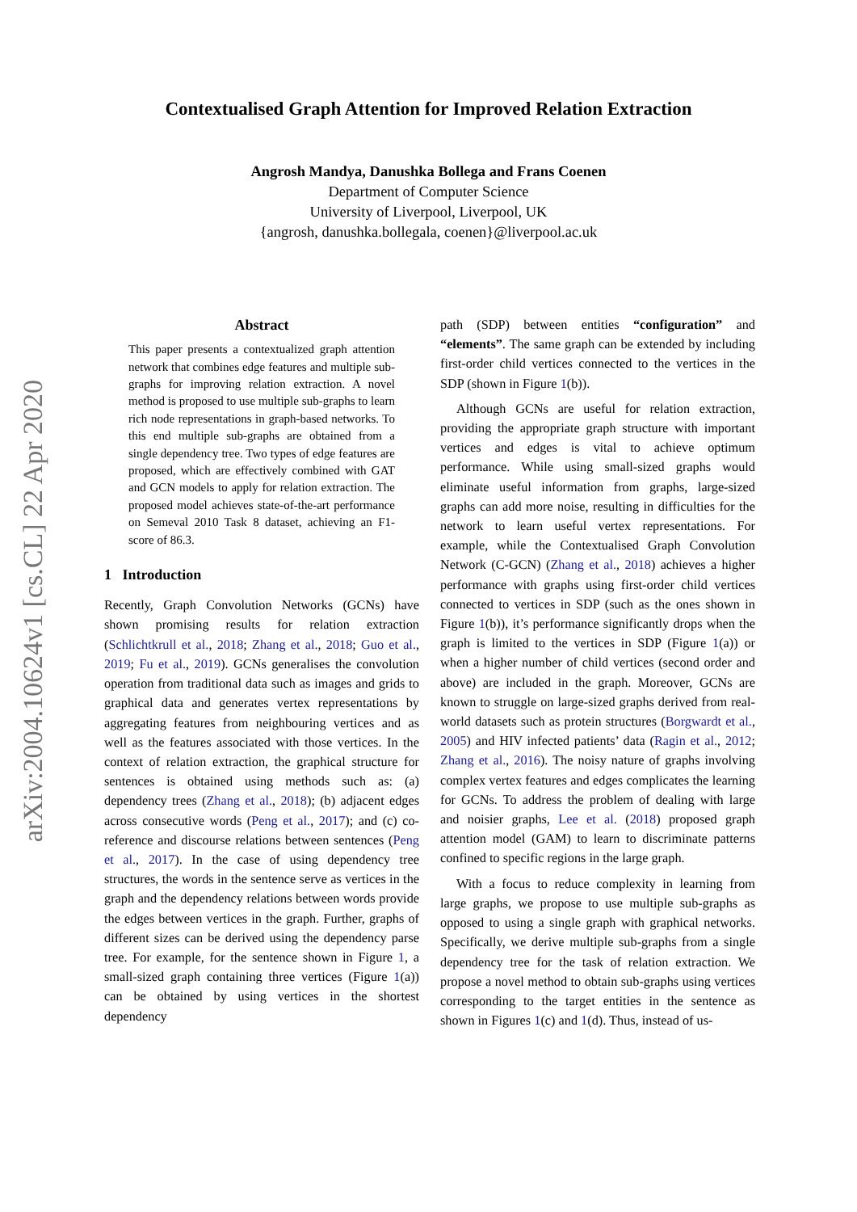arXiv:2004.10624v1 [cs.CL] 22 Apr 2020
Contextualised Graph Attention for Improved Relation Extraction
Angrosh Mandya, Danushka Bollega and Frans Coenen
Department of Computer Science
University of Liverpool, Liverpool, UK
{angrosh, danushka.bollegala, coenen}@liverpool.ac.uk
Abstract
This paper presents a contextualized graph attention network that combines edge features and multiple sub-graphs for improving relation extraction. A novel method is proposed to use multiple sub-graphs to learn rich node representations in graph-based networks. To this end multiple sub-graphs are obtained from a single dependency tree. Two types of edge features are proposed, which are effectively combined with GAT and GCN models to apply for relation extraction. The proposed model achieves state-of-the-art performance on Semeval 2010 Task 8 dataset, achieving an F1-score of 86.3.
1 Introduction
Recently, Graph Convolution Networks (GCNs) have shown promising results for relation extraction (Schlichtkrull et al., 2018; Zhang et al., 2018; Guo et al., 2019; Fu et al., 2019). GCNs generalises the convolution operation from traditional data such as images and grids to graphical data and generates vertex representations by aggregating features from neighbouring vertices and as well as the features associated with those vertices. In the context of relation extraction, the graphical structure for sentences is obtained using methods such as: (a) dependency trees (Zhang et al., 2018); (b) adjacent edges across consecutive words (Peng et al., 2017); and (c) co-reference and discourse relations between sentences (Peng et al., 2017). In the case of using dependency tree structures, the words in the sentence serve as vertices in the graph and the dependency relations between words provide the edges between vertices in the graph. Further, graphs of different sizes can be derived using the dependency parse tree. For example, for the sentence shown in Figure 1, a small-sized graph containing three vertices (Figure 1(a)) can be obtained by using vertices in the shortest dependency
path (SDP) between entities “configuration” and “elements”. The same graph can be extended by including first-order child vertices connected to the vertices in the SDP (shown in Figure 1(b)).
Although GCNs are useful for relation extraction, providing the appropriate graph structure with important vertices and edges is vital to achieve optimum performance. While using small-sized graphs would eliminate useful information from graphs, large-sized graphs can add more noise, resulting in difficulties for the network to learn useful vertex representations. For example, while the Contextualised Graph Convolution Network (C-GCN) (Zhang et al., 2018) achieves a higher performance with graphs using first-order child vertices connected to vertices in SDP (such as the ones shown in Figure 1(b)), it’s performance significantly drops when the graph is limited to the vertices in SDP (Figure 1(a)) or when a higher number of child vertices (second order and above) are included in the graph. Moreover, GCNs are known to struggle on large-sized graphs derived from real-world datasets such as protein structures (Borgwardt et al., 2005) and HIV infected patients’ data (Ragin et al., 2012; Zhang et al., 2016). The noisy nature of graphs involving complex vertex features and edges complicates the learning for GCNs. To address the problem of dealing with large and noisier graphs, Lee et al. (2018) proposed graph attention model (GAM) to learn to discriminate patterns confined to specific regions in the large graph.
With a focus to reduce complexity in learning from large graphs, we propose to use multiple sub-graphs as opposed to using a single graph with graphical networks. Specifically, we derive multiple sub-graphs from a single dependency tree for the task of relation extraction. We propose a novel method to obtain sub-graphs using vertices corresponding to the target entities in the sentence as shown in Figures 1(c) and 1(d). Thus, instead of us-